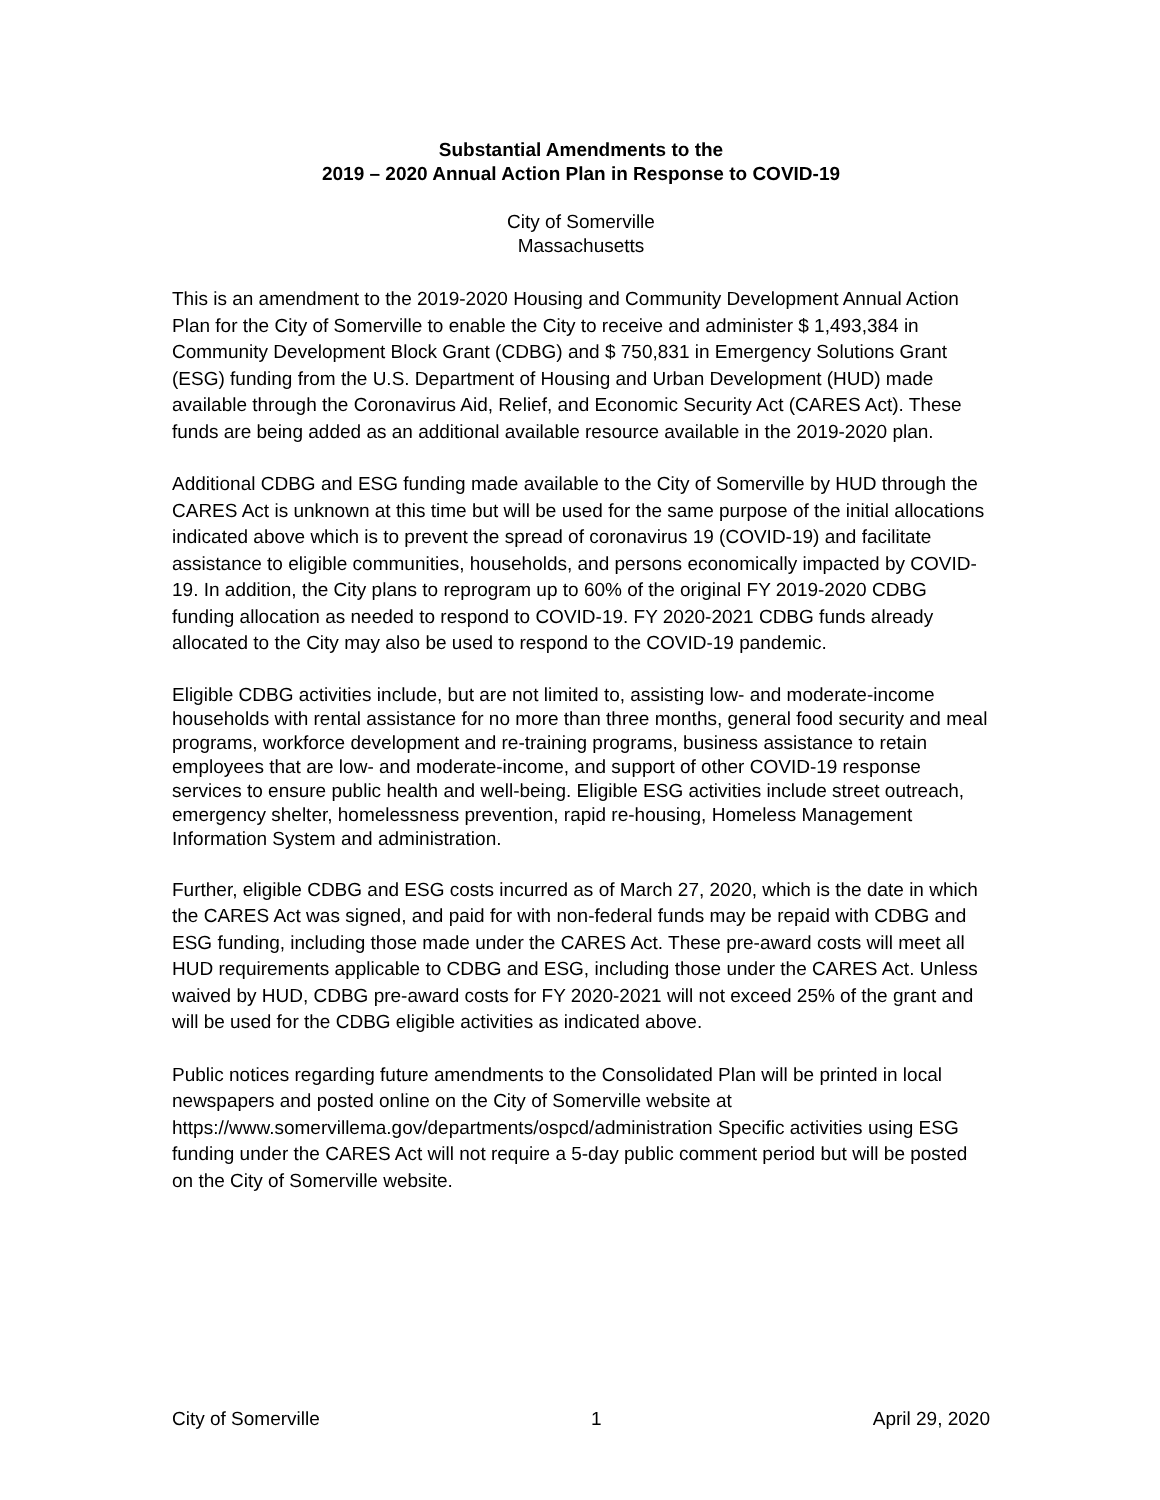Substantial Amendments to the
2019 – 2020 Annual Action Plan in Response to COVID-19
City of Somerville
Massachusetts
This is an amendment to the 2019-2020 Housing and Community Development Annual Action Plan for the City of Somerville to enable the City to receive and administer $ 1,493,384 in Community Development Block Grant (CDBG) and $ 750,831 in Emergency Solutions Grant (ESG) funding from the U.S. Department of Housing and Urban Development (HUD) made available through the Coronavirus Aid, Relief, and Economic Security Act (CARES Act). These funds are being added as an additional available resource available in the 2019-2020 plan.
Additional CDBG and ESG funding made available to the City of Somerville by HUD through the CARES Act is unknown at this time but will be used for the same purpose of the initial allocations indicated above which is to prevent the spread of coronavirus 19 (COVID-19) and facilitate assistance to eligible communities, households, and persons economically impacted by COVID-19. In addition, the City plans to reprogram up to 60% of the original FY 2019-2020 CDBG funding allocation as needed to respond to COVID-19. FY 2020-2021 CDBG funds already allocated to the City may also be used to respond to the COVID-19 pandemic.
Eligible CDBG activities include, but are not limited to, assisting low- and moderate-income households with rental assistance for no more than three months, general food security and meal programs, workforce development and re-training programs, business assistance to retain employees that are low- and moderate-income, and support of other COVID-19 response services to ensure public health and well-being. Eligible ESG activities include street outreach, emergency shelter, homelessness prevention, rapid re-housing, Homeless Management Information System and administration.
Further, eligible CDBG and ESG costs incurred as of March 27, 2020, which is the date in which the CARES Act was signed, and paid for with non-federal funds may be repaid with CDBG and ESG funding, including those made under the CARES Act. These pre-award costs will meet all HUD requirements applicable to CDBG and ESG, including those under the CARES Act. Unless waived by HUD, CDBG pre-award costs for FY 2020-2021 will not exceed 25% of the grant and will be used for the CDBG eligible activities as indicated above.
Public notices regarding future amendments to the Consolidated Plan will be printed in local newspapers and posted online on the City of Somerville website at https://www.somervillema.gov/departments/ospcd/administration Specific activities using ESG funding under the CARES Act will not require a 5-day public comment period but will be posted on the City of Somerville website.
City of Somerville 1 April 29, 2020